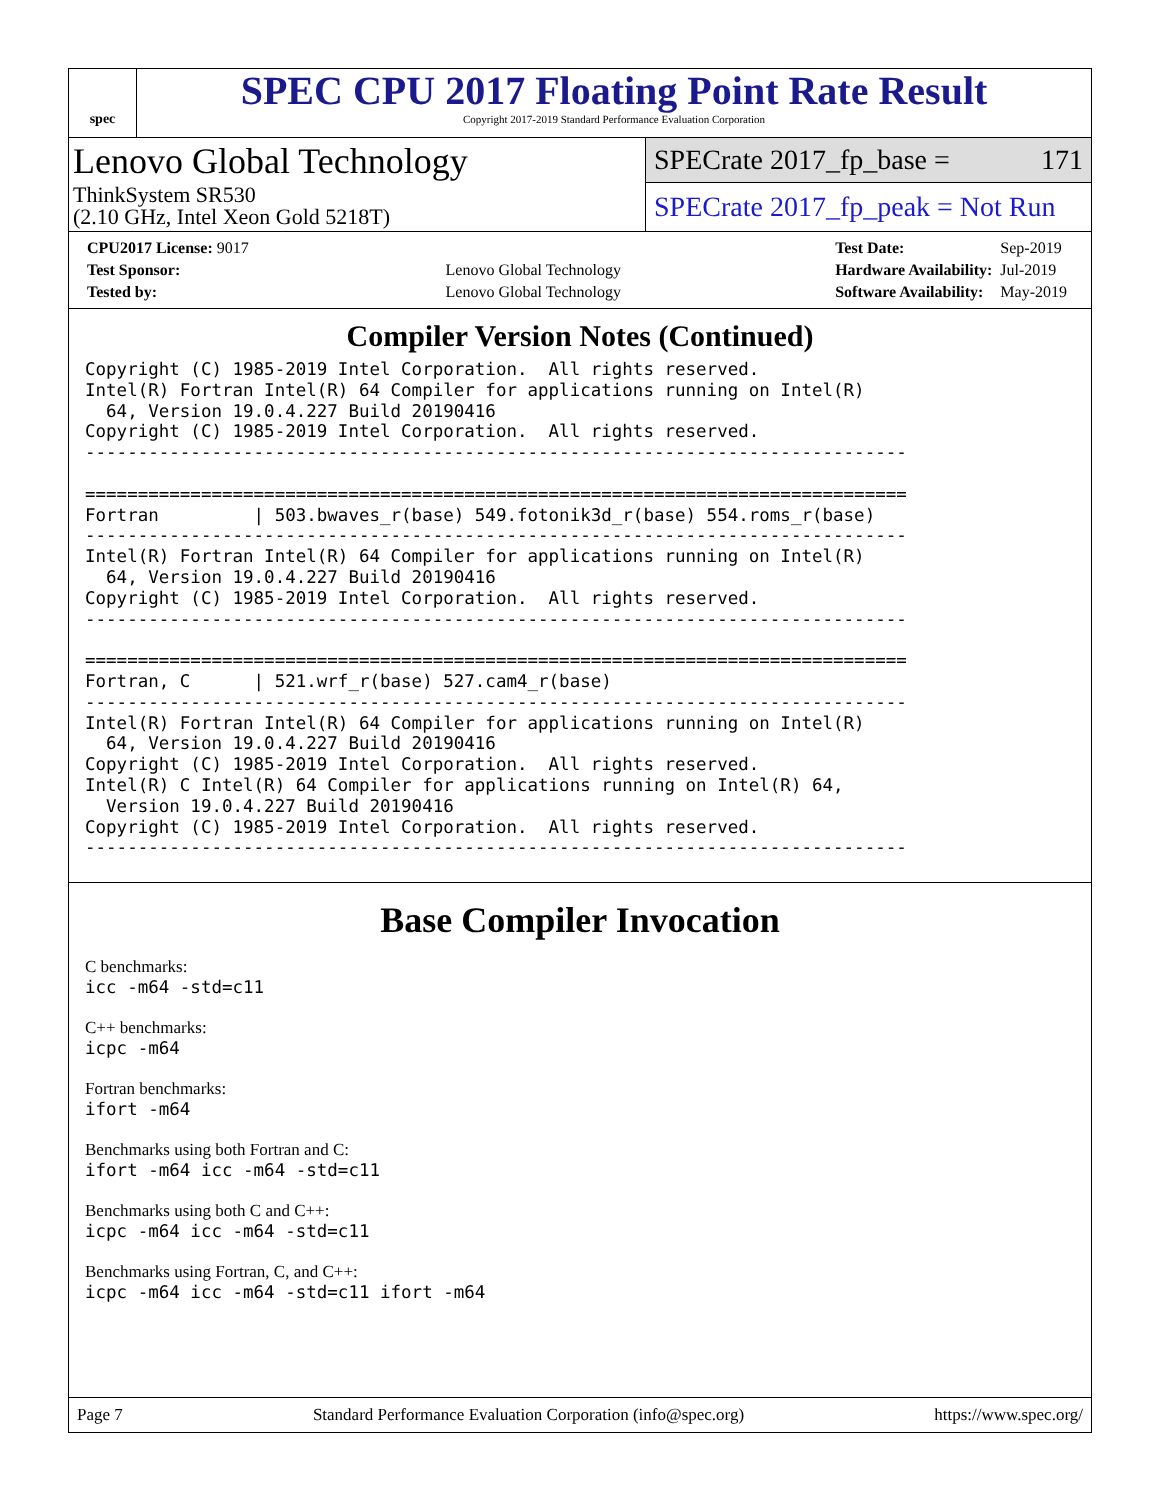spec
SPEC CPU 2017 Floating Point Rate Result
Copyright 2017-2019 Standard Performance Evaluation Corporation
Lenovo Global Technology
ThinkSystem SR530
(2.10 GHz, Intel Xeon Gold 5218T)
SPECrate 2017_fp_base = 171
SPECrate 2017_fp_peak = Not Run
| CPU2017 License: 9017 | |
| Test Sponsor: | Lenovo Global Technology |
| Tested by: | Lenovo Global Technology |
| Test Date: | Sep-2019 |
| Hardware Availability: | Jul-2019 |
| Software Availability: | May-2019 |
Compiler Version Notes (Continued)
Copyright (C) 1985-2019 Intel Corporation.  All rights reserved.
Intel(R) Fortran Intel(R) 64 Compiler for applications running on Intel(R)
  64, Version 19.0.4.227 Build 20190416
Copyright (C) 1985-2019 Intel Corporation.  All rights reserved.
------------------------------------------------------------------------------

==============================================================================
Fortran         | 503.bwaves_r(base) 549.fotonik3d_r(base) 554.roms_r(base)
------------------------------------------------------------------------------
Intel(R) Fortran Intel(R) 64 Compiler for applications running on Intel(R)
  64, Version 19.0.4.227 Build 20190416
Copyright (C) 1985-2019 Intel Corporation.  All rights reserved.
------------------------------------------------------------------------------

==============================================================================
Fortran, C      | 521.wrf_r(base) 527.cam4_r(base)
------------------------------------------------------------------------------
Intel(R) Fortran Intel(R) 64 Compiler for applications running on Intel(R)
  64, Version 19.0.4.227 Build 20190416
Copyright (C) 1985-2019 Intel Corporation.  All rights reserved.
Intel(R) C Intel(R) 64 Compiler for applications running on Intel(R) 64,
  Version 19.0.4.227 Build 20190416
Copyright (C) 1985-2019 Intel Corporation.  All rights reserved.
------------------------------------------------------------------------------
Base Compiler Invocation
C benchmarks:
icc -m64 -std=c11
C++ benchmarks:
icpc -m64
Fortran benchmarks:
ifort -m64
Benchmarks using both Fortran and C:
ifort -m64 icc -m64 -std=c11
Benchmarks using both C and C++:
icpc -m64 icc -m64 -std=c11
Benchmarks using Fortran, C, and C++:
icpc -m64 icc -m64 -std=c11 ifort -m64
Page 7 Standard Performance Evaluation Corporation (info@spec.org) https://www.spec.org/